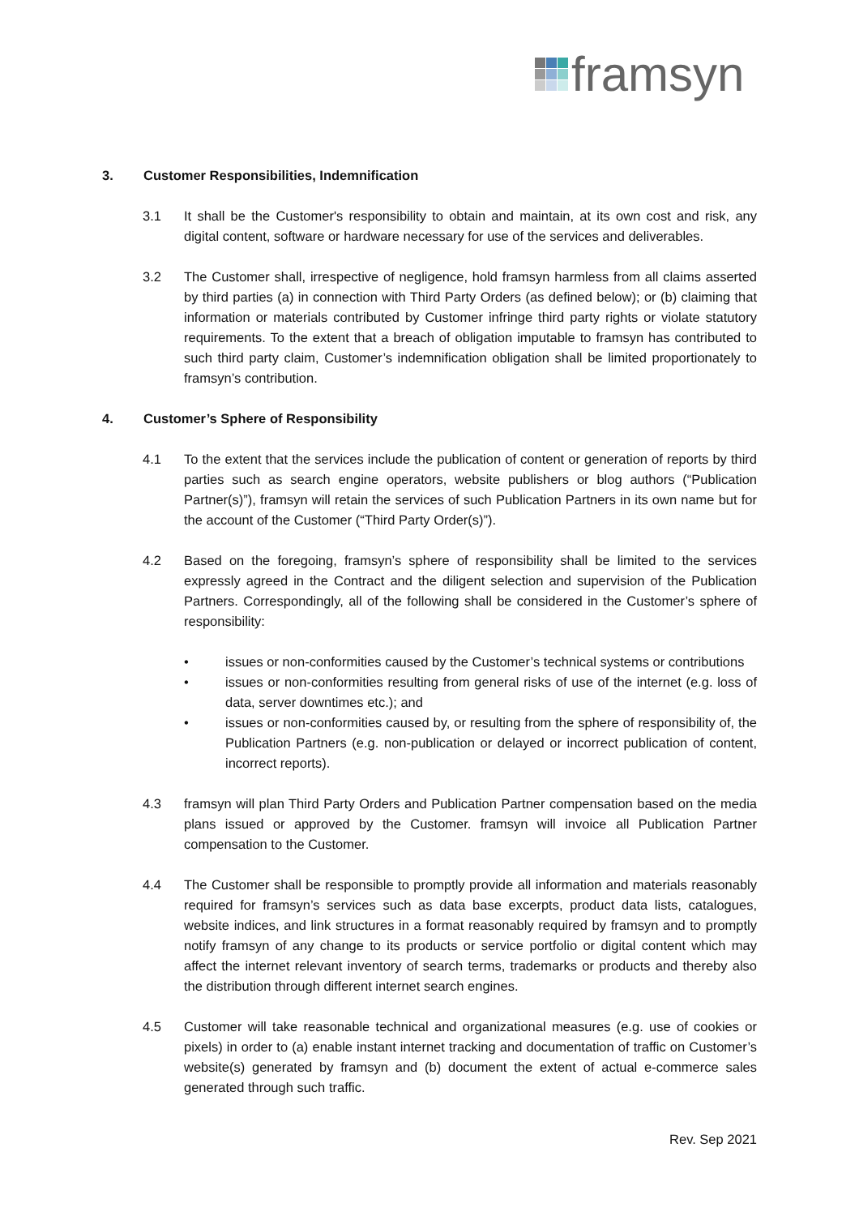framsyn
3. Customer Responsibilities, Indemnification
3.1 It shall be the Customer's responsibility to obtain and maintain, at its own cost and risk, any digital content, software or hardware necessary for use of the services and deliverables.
3.2 The Customer shall, irrespective of negligence, hold framsyn harmless from all claims asserted by third parties (a) in connection with Third Party Orders (as defined below); or (b) claiming that information or materials contributed by Customer infringe third party rights or violate statutory requirements. To the extent that a breach of obligation imputable to framsyn has contributed to such third party claim, Customer’s indemnification obligation shall be limited proportionately to framsyn’s contribution.
4. Customer’s Sphere of Responsibility
4.1 To the extent that the services include the publication of content or generation of reports by third parties such as search engine operators, website publishers or blog authors (“Publication Partner(s)”), framsyn will retain the services of such Publication Partners in its own name but for the account of the Customer (“Third Party Order(s)”).
4.2 Based on the foregoing, framsyn’s sphere of responsibility shall be limited to the services expressly agreed in the Contract and the diligent selection and supervision of the Publication Partners. Correspondingly, all of the following shall be considered in the Customer’s sphere of responsibility:
• issues or non-conformities caused by the Customer’s technical systems or contributions
• issues or non-conformities resulting from general risks of use of the internet (e.g. loss of data, server downtimes etc.); and
• issues or non-conformities caused by, or resulting from the sphere of responsibility of, the Publication Partners (e.g. non-publication or delayed or incorrect publication of content, incorrect reports).
4.3 framsyn will plan Third Party Orders and Publication Partner compensation based on the media plans issued or approved by the Customer. framsyn will invoice all Publication Partner compensation to the Customer.
4.4 The Customer shall be responsible to promptly provide all information and materials reasonably required for framsyn’s services such as data base excerpts, product data lists, catalogues, website indices, and link structures in a format reasonably required by framsyn and to promptly notify framsyn of any change to its products or service portfolio or digital content which may affect the internet relevant inventory of search terms, trademarks or products and thereby also the distribution through different internet search engines.
4.5 Customer will take reasonable technical and organizational measures (e.g. use of cookies or pixels) in order to (a) enable instant internet tracking and documentation of traffic on Customer’s website(s) generated by framsyn and (b) document the extent of actual e-commerce sales generated through such traffic.
Rev. Sep 2021